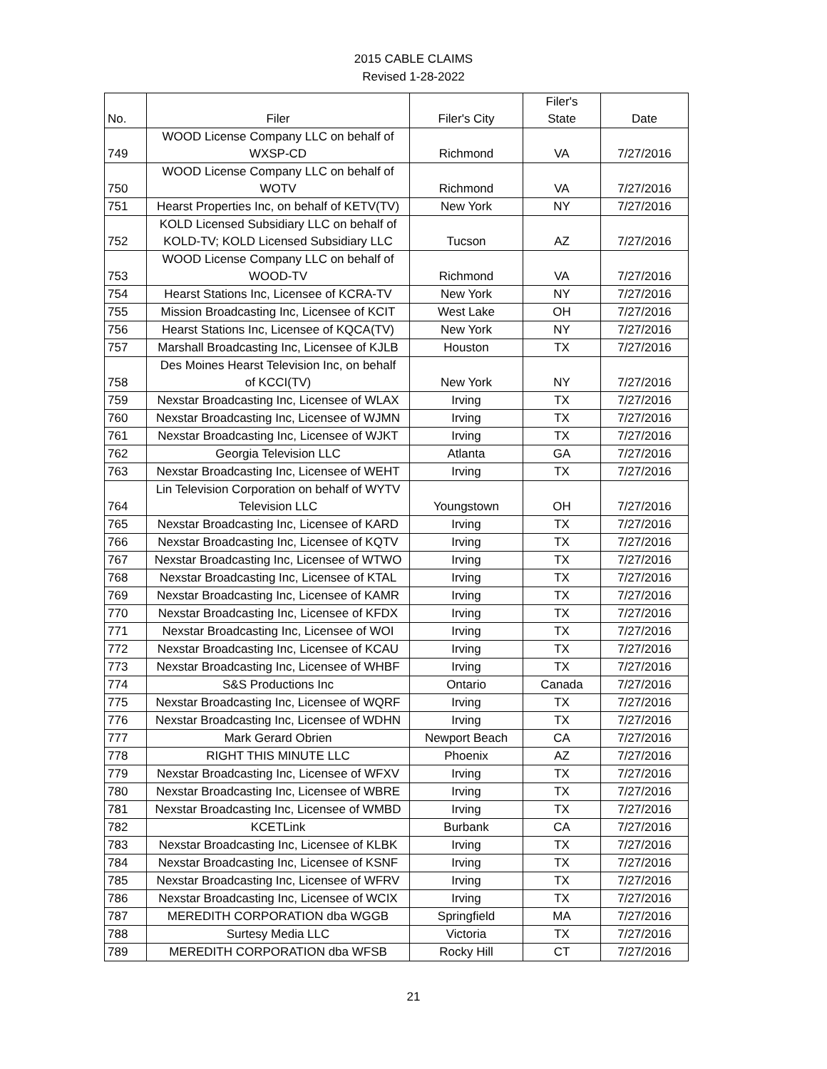2015 CABLE CLAIMS
Revised 1-28-2022
| No. | Filer | Filer's City | Filer's State | Date |
| --- | --- | --- | --- | --- |
| 749 | WOOD License Company LLC on behalf of WXSP-CD | Richmond | VA | 7/27/2016 |
| 750 | WOOD License Company LLC on behalf of WOTV | Richmond | VA | 7/27/2016 |
| 751 | Hearst Properties Inc, on behalf of KETV(TV) | New York | NY | 7/27/2016 |
| 752 | KOLD Licensed Subsidiary LLC on behalf of KOLD-TV; KOLD Licensed Subsidiary LLC | Tucson | AZ | 7/27/2016 |
| 753 | WOOD License Company LLC on behalf of WOOD-TV | Richmond | VA | 7/27/2016 |
| 754 | Hearst Stations Inc, Licensee of KCRA-TV | New York | NY | 7/27/2016 |
| 755 | Mission Broadcasting Inc, Licensee of KCIT | West Lake | OH | 7/27/2016 |
| 756 | Hearst Stations Inc, Licensee of KQCA(TV) | New York | NY | 7/27/2016 |
| 757 | Marshall Broadcasting Inc, Licensee of KJLB | Houston | TX | 7/27/2016 |
| 758 | Des Moines Hearst Television Inc, on behalf of KCCI(TV) | New York | NY | 7/27/2016 |
| 759 | Nexstar Broadcasting Inc, Licensee of WLAX | Irving | TX | 7/27/2016 |
| 760 | Nexstar Broadcasting Inc, Licensee of WJMN | Irving | TX | 7/27/2016 |
| 761 | Nexstar Broadcasting Inc, Licensee of WJKT | Irving | TX | 7/27/2016 |
| 762 | Georgia Television LLC | Atlanta | GA | 7/27/2016 |
| 763 | Nexstar Broadcasting Inc, Licensee of WEHT | Irving | TX | 7/27/2016 |
| 764 | Lin Television Corporation on behalf of WYTV Television LLC | Youngstown | OH | 7/27/2016 |
| 765 | Nexstar Broadcasting Inc, Licensee of KARD | Irving | TX | 7/27/2016 |
| 766 | Nexstar Broadcasting Inc, Licensee of KQTV | Irving | TX | 7/27/2016 |
| 767 | Nexstar Broadcasting Inc, Licensee of WTWO | Irving | TX | 7/27/2016 |
| 768 | Nexstar Broadcasting Inc, Licensee of KTAL | Irving | TX | 7/27/2016 |
| 769 | Nexstar Broadcasting Inc, Licensee of KAMR | Irving | TX | 7/27/2016 |
| 770 | Nexstar Broadcasting Inc, Licensee of KFDX | Irving | TX | 7/27/2016 |
| 771 | Nexstar Broadcasting Inc, Licensee of WOI | Irving | TX | 7/27/2016 |
| 772 | Nexstar Broadcasting Inc, Licensee of KCAU | Irving | TX | 7/27/2016 |
| 773 | Nexstar Broadcasting Inc, Licensee of WHBF | Irving | TX | 7/27/2016 |
| 774 | S&S Productions Inc | Ontario | Canada | 7/27/2016 |
| 775 | Nexstar Broadcasting Inc, Licensee of WQRF | Irving | TX | 7/27/2016 |
| 776 | Nexstar Broadcasting Inc, Licensee of WDHN | Irving | TX | 7/27/2016 |
| 777 | Mark Gerard Obrien | Newport Beach | CA | 7/27/2016 |
| 778 | RIGHT THIS MINUTE LLC | Phoenix | AZ | 7/27/2016 |
| 779 | Nexstar Broadcasting Inc, Licensee of WFXV | Irving | TX | 7/27/2016 |
| 780 | Nexstar Broadcasting Inc, Licensee of WBRE | Irving | TX | 7/27/2016 |
| 781 | Nexstar Broadcasting Inc, Licensee of WMBD | Irving | TX | 7/27/2016 |
| 782 | KCETLink | Burbank | CA | 7/27/2016 |
| 783 | Nexstar Broadcasting Inc, Licensee of KLBK | Irving | TX | 7/27/2016 |
| 784 | Nexstar Broadcasting Inc, Licensee of KSNF | Irving | TX | 7/27/2016 |
| 785 | Nexstar Broadcasting Inc, Licensee of WFRV | Irving | TX | 7/27/2016 |
| 786 | Nexstar Broadcasting Inc, Licensee of WCIX | Irving | TX | 7/27/2016 |
| 787 | MEREDITH CORPORATION dba WGGB | Springfield | MA | 7/27/2016 |
| 788 | Surtesy Media LLC | Victoria | TX | 7/27/2016 |
| 789 | MEREDITH CORPORATION dba WFSB | Rocky Hill | CT | 7/27/2016 |
21